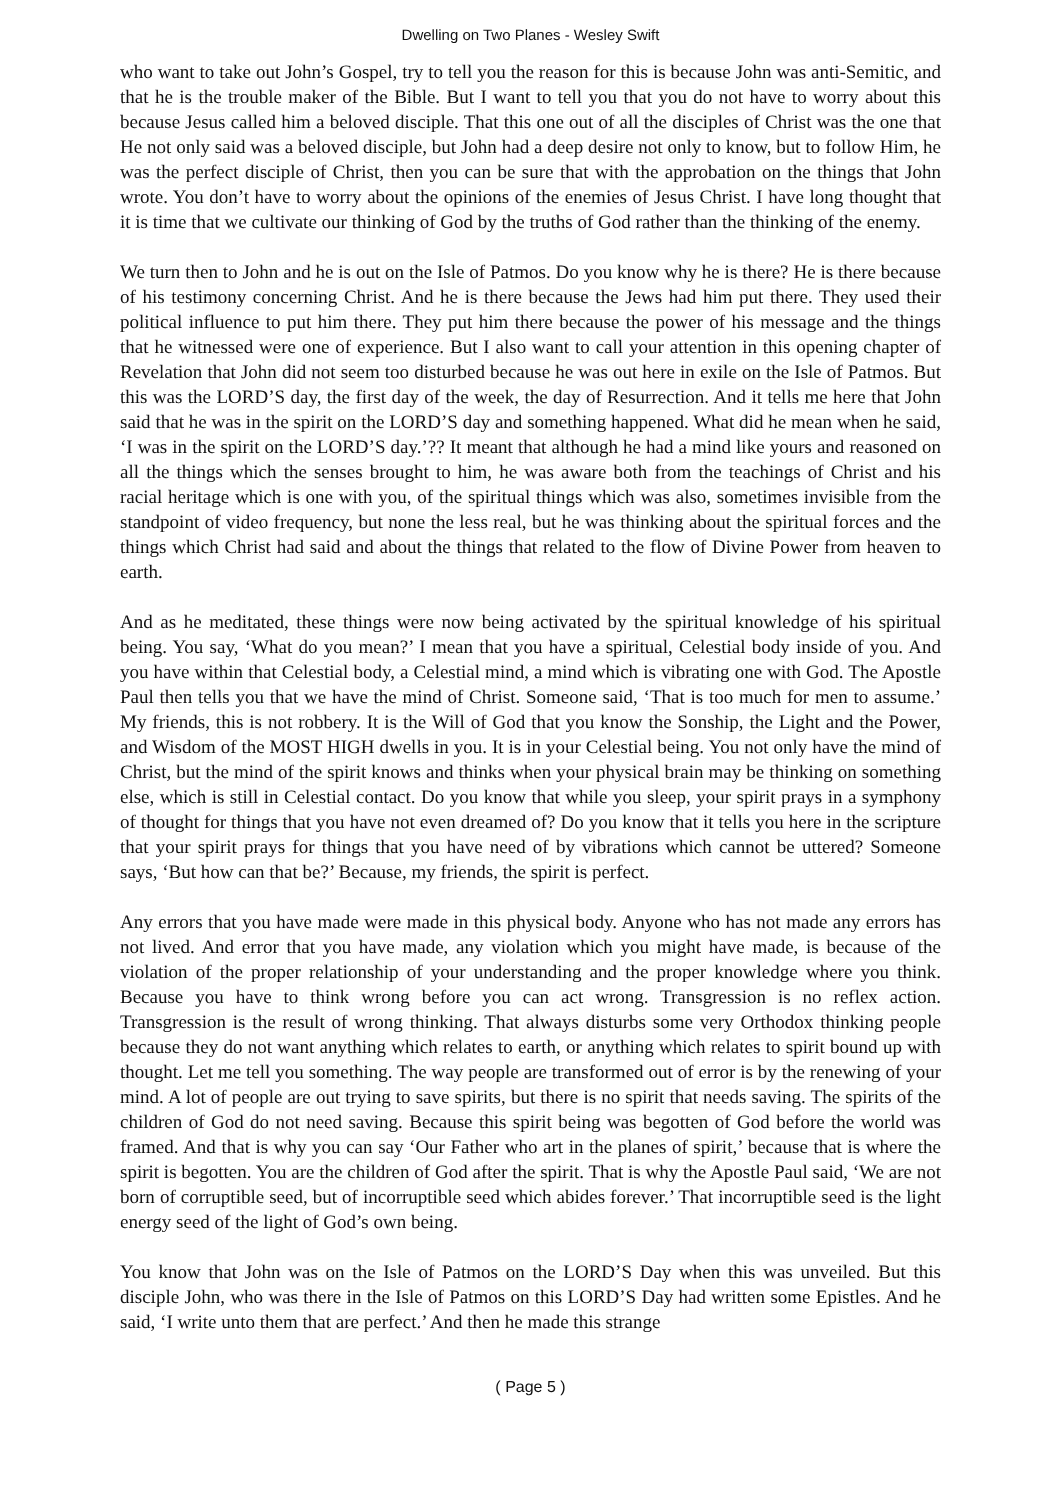Dwelling on Two Planes - Wesley Swift
who want to take out John’s Gospel, try to tell you the reason for this is because John was anti-Semitic, and that he is the trouble maker of the Bible. But I want to tell you that you do not have to worry about this because Jesus called him a beloved disciple. That this one out of all the disciples of Christ was the one that He not only said was a beloved disciple, but John had a deep desire not only to know, but to follow Him, he was the perfect disciple of Christ, then you can be sure that with the approbation on the things that John wrote. You don’t have to worry about the opinions of the enemies of Jesus Christ. I have long thought that it is time that we cultivate our thinking of God by the truths of God rather than the thinking of the enemy.
We turn then to John and he is out on the Isle of Patmos. Do you know why he is there? He is there because of his testimony concerning Christ. And he is there because the Jews had him put there. They used their political influence to put him there. They put him there because the power of his message and the things that he witnessed were one of experience. But I also want to call your attention in this opening chapter of Revelation that John did not seem too disturbed because he was out here in exile on the Isle of Patmos. But this was the LORD’S day, the first day of the week, the day of Resurrection. And it tells me here that John said that he was in the spirit on the LORD’S day and something happened. What did he mean when he said, ‘I was in the spirit on the LORD’S day.’?? It meant that although he had a mind like yours and reasoned on all the things which the senses brought to him, he was aware both from the teachings of Christ and his racial heritage which is one with you, of the spiritual things which was also, sometimes invisible from the standpoint of video frequency, but none the less real, but he was thinking about the spiritual forces and the things which Christ had said and about the things that related to the flow of Divine Power from heaven to earth.
And as he meditated, these things were now being activated by the spiritual knowledge of his spiritual being. You say, ‘What do you mean?’ I mean that you have a spiritual, Celestial body inside of you. And you have within that Celestial body, a Celestial mind, a mind which is vibrating one with God. The Apostle Paul then tells you that we have the mind of Christ. Someone said, ‘That is too much for men to assume.’ My friends, this is not robbery. It is the Will of God that you know the Sonship, the Light and the Power, and Wisdom of the MOST HIGH dwells in you. It is in your Celestial being. You not only have the mind of Christ, but the mind of the spirit knows and thinks when your physical brain may be thinking on something else, which is still in Celestial contact. Do you know that while you sleep, your spirit prays in a symphony of thought for things that you have not even dreamed of? Do you know that it tells you here in the scripture that your spirit prays for things that you have need of by vibrations which cannot be uttered? Someone says, ‘But how can that be?’ Because, my friends, the spirit is perfect.
Any errors that you have made were made in this physical body. Anyone who has not made any errors has not lived. And error that you have made, any violation which you might have made, is because of the violation of the proper relationship of your understanding and the proper knowledge where you think. Because you have to think wrong before you can act wrong. Transgression is no reflex action. Transgression is the result of wrong thinking. That always disturbs some very Orthodox thinking people because they do not want anything which relates to earth, or anything which relates to spirit bound up with thought. Let me tell you something. The way people are transformed out of error is by the renewing of your mind. A lot of people are out trying to save spirits, but there is no spirit that needs saving. The spirits of the children of God do not need saving. Because this spirit being was begotten of God before the world was framed. And that is why you can say ‘Our Father who art in the planes of spirit,’ because that is where the spirit is begotten. You are the children of God after the spirit. That is why the Apostle Paul said, ‘We are not born of corruptible seed, but of incorruptible seed which abides forever.’ That incorruptible seed is the light energy seed of the light of God’s own being.
You know that John was on the Isle of Patmos on the LORD’S Day when this was unveiled. But this disciple John, who was there in the Isle of Patmos on this LORD’S Day had written some Epistles. And he said, ‘I write unto them that are perfect.’ And then he made this strange
( Page 5 )